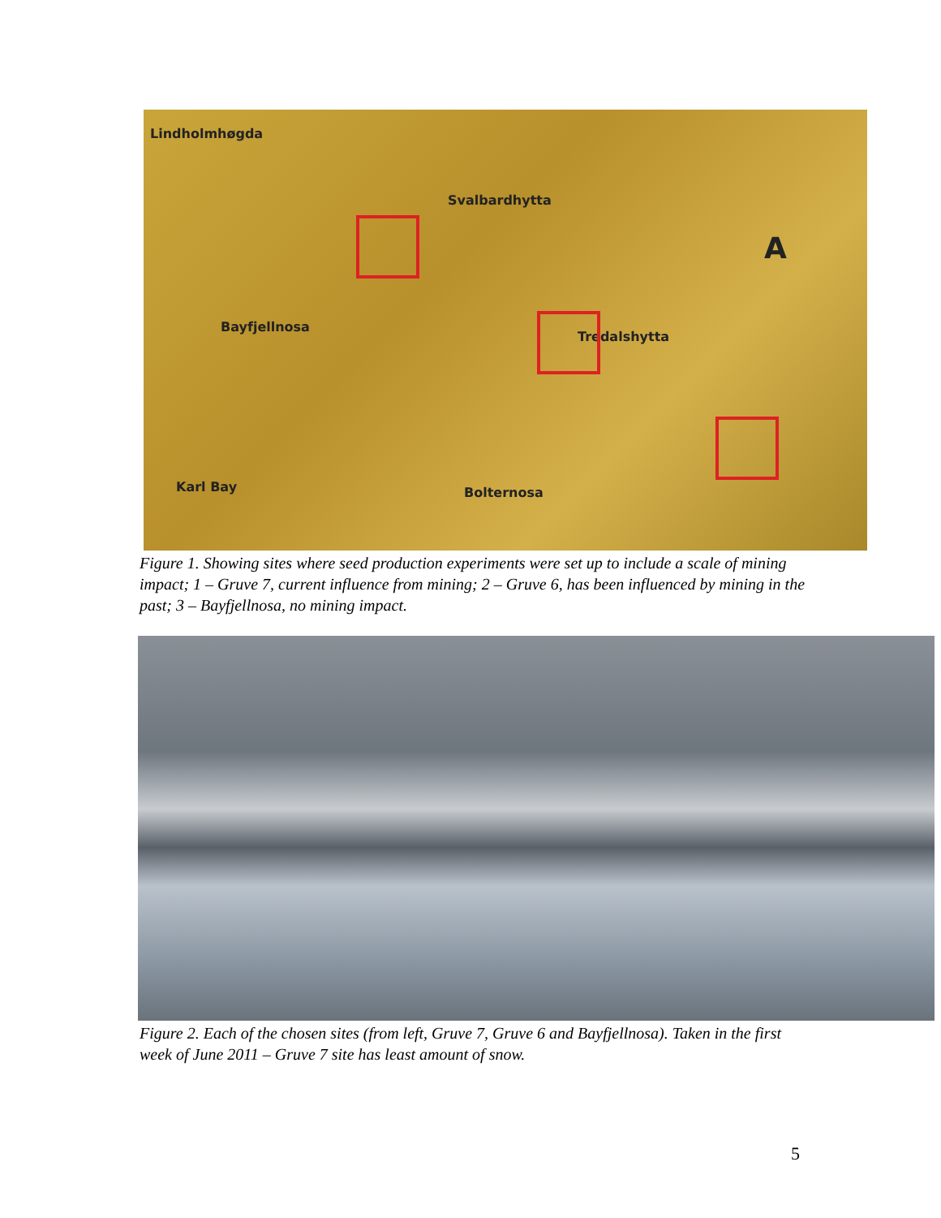Lindholmhøgda
Svalbardhytta
Bayfjellnosa
Tredalshytta
Karl Bay Bolternosa
A
Figure 1. Showing sites where seed production experiments were set up to include a scale of mining impact; 1 – Gruve 7, current influence from mining; 2 – Gruve 6, has been influenced by mining in the past; 3 – Bayfjellnosa, no mining impact.
Figure 2. Each of the chosen sites (from left, Gruve 7, Gruve 6 and Bayfjellnosa). Taken in the first week of June 2011 – Gruve 7 site has least amount of snow.
5